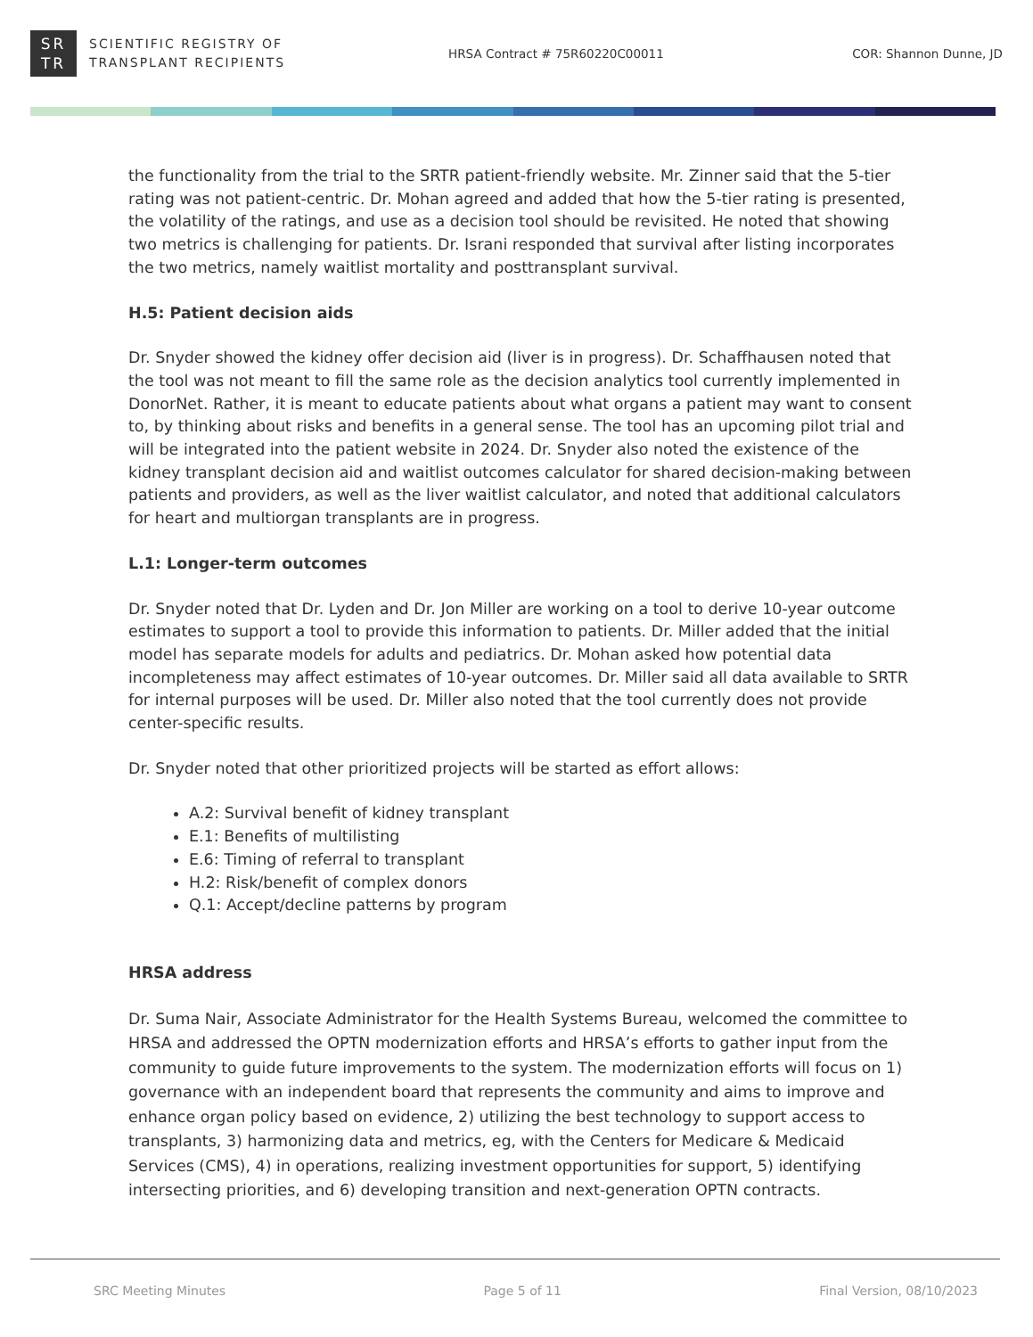SR
TR
SCIENTIFIC REGISTRY OF
TRANSPLANT RECIPIENTS
HRSA Contract # 75R60220C00011 COR: Shannon Dunne, JD
the functionality from the trial to the SRTR patient-friendly website. Mr. Zinner said that the 5-tier rating was not patient-centric. Dr. Mohan agreed and added that how the 5-tier rating is presented, the volatility of the ratings, and use as a decision tool should be revisited. He noted that showing two metrics is challenging for patients. Dr. Israni responded that survival after listing incorporates the two metrics, namely waitlist mortality and posttransplant survival.
H.5: Patient decision aids
Dr. Snyder showed the kidney offer decision aid (liver is in progress). Dr. Schaffhausen noted that the tool was not meant to fill the same role as the decision analytics tool currently implemented in DonorNet. Rather, it is meant to educate patients about what organs a patient may want to consent to, by thinking about risks and benefits in a general sense. The tool has an upcoming pilot trial and will be integrated into the patient website in 2024. Dr. Snyder also noted the existence of the kidney transplant decision aid and waitlist outcomes calculator for shared decision-making between patients and providers, as well as the liver waitlist calculator, and noted that additional calculators for heart and multiorgan transplants are in progress.
L.1: Longer-term outcomes
Dr. Snyder noted that Dr. Lyden and Dr. Jon Miller are working on a tool to derive 10-year outcome estimates to support a tool to provide this information to patients. Dr. Miller added that the initial model has separate models for adults and pediatrics. Dr. Mohan asked how potential data incompleteness may affect estimates of 10-year outcomes. Dr. Miller said all data available to SRTR for internal purposes will be used. Dr. Miller also noted that the tool currently does not provide center-specific results.
Dr. Snyder noted that other prioritized projects will be started as effort allows:
A.2: Survival benefit of kidney transplant
E.1: Benefits of multilisting
E.6: Timing of referral to transplant
H.2: Risk/benefit of complex donors
Q.1: Accept/decline patterns by program
HRSA address
Dr. Suma Nair, Associate Administrator for the Health Systems Bureau, welcomed the committee to HRSA and addressed the OPTN modernization efforts and HRSA’s efforts to gather input from the community to guide future improvements to the system. The modernization efforts will focus on 1) governance with an independent board that represents the community and aims to improve and enhance organ policy based on evidence, 2) utilizing the best technology to support access to transplants, 3) harmonizing data and metrics, eg, with the Centers for Medicare & Medicaid Services (CMS), 4) in operations, realizing investment opportunities for support, 5) identifying intersecting priorities, and 6) developing transition and next-generation OPTN contracts.
SRC Meeting Minutes Page 5 of 11 Final Version, 08/10/2023